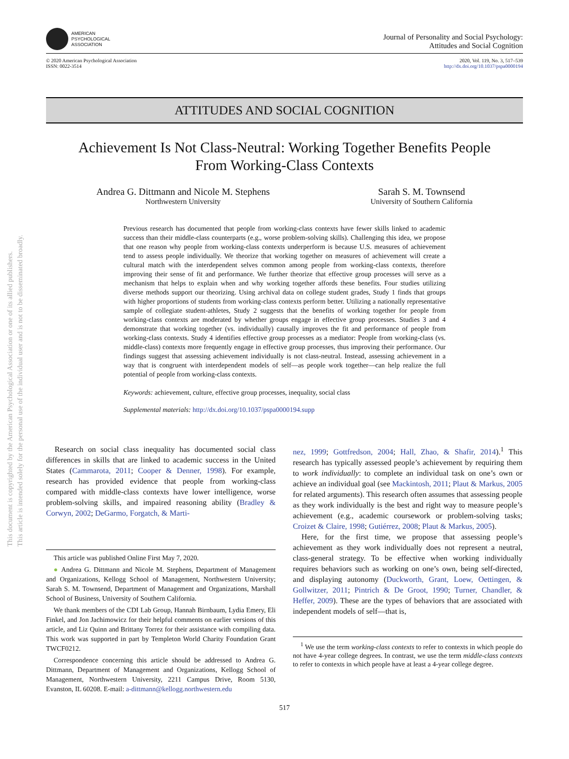AMERICAN
PSYCHOLOGICAL
ASSOCIATION
Journal of Personality and Social Psychology:
Attitudes and Social Cognition
© 2020 American Psychological Association
ISSN: 0022-3514
2020, Vol. 119, No. 3, 517–539
http://dx.doi.org/10.1037/pspa0000194
ATTITUDES AND SOCIAL COGNITION
Achievement Is Not Class-Neutral: Working Together Benefits People
From Working-Class Contexts
Andrea G. Dittmann and Nicole M. Stephens
Northwestern University
Sarah S. M. Townsend
University of Southern California
Previous research has documented that people from working-class contexts have fewer skills linked to academic success than their middle-class counterparts (e.g., worse problem-solving skills). Challenging this idea, we propose that one reason why people from working-class contexts underperform is because U.S. measures of achievement tend to assess people individually. We theorize that working together on measures of achievement will create a cultural match with the interdependent selves common among people from working-class contexts, therefore improving their sense of fit and performance. We further theorize that effective group processes will serve as a mechanism that helps to explain when and why working together affords these benefits. Four studies utilizing diverse methods support our theorizing. Using archival data on college student grades, Study 1 finds that groups with higher proportions of students from working-class contexts perform better. Utilizing a nationally representative sample of collegiate student-athletes, Study 2 suggests that the benefits of working together for people from working-class contexts are moderated by whether groups engage in effective group processes. Studies 3 and 4 demonstrate that working together (vs. individually) causally improves the fit and performance of people from working-class contexts. Study 4 identifies effective group processes as a mediator: People from working-class (vs. middle-class) contexts more frequently engage in effective group processes, thus improving their performance. Our findings suggest that assessing achievement individually is not class-neutral. Instead, assessing achievement in a way that is congruent with interdependent models of self—as people work together—can help realize the full potential of people from working-class contexts.
Keywords: achievement, culture, effective group processes, inequality, social class
Supplemental materials: http://dx.doi.org/10.1037/pspa0000194.supp
Research on social class inequality has documented social class differences in skills that are linked to academic success in the United States (Cammarota, 2011; Cooper & Denner, 1998). For example, research has provided evidence that people from working-class compared with middle-class contexts have lower intelligence, worse problem-solving skills, and impaired reasoning ability (Bradley & Corwyn, 2002; DeGarmo, Forgatch, & Marti-
This article was published Online First May 7, 2020.
● Andrea G. Dittmann and Nicole M. Stephens, Department of Management and Organizations, Kellogg School of Management, Northwestern University; Sarah S. M. Townsend, Department of Management and Organizations, Marshall School of Business, University of Southern California.
We thank members of the CDI Lab Group, Hannah Birnbaum, Lydia Emery, Eli Finkel, and Jon Jachimowicz for their helpful comments on earlier versions of this article, and Liz Quinn and Brittany Torrez for their assistance with compiling data. This work was supported in part by Templeton World Charity Foundation Grant TWCF0212.
Correspondence concerning this article should be addressed to Andrea G. Dittmann, Department of Management and Organizations, Kellogg School of Management, Northwestern University, 2211 Campus Drive, Room 5130, Evanston, IL 60208. E-mail: a-dittmann@kellogg.northwestern.edu
nez, 1999; Gottfredson, 2004; Hall, Zhao, & Shafir, 2014).<sup>1</sup> This research has typically assessed people’s achievement by requiring them to work individually: to complete an individual task on one’s own or achieve an individual goal (see Mackintosh, 2011; Plaut & Markus, 2005 for related arguments). This research often assumes that assessing people as they work individually is the best and right way to measure people’s achievement (e.g., academic coursework or problem-solving tasks; Croizet & Claire, 1998; Gutiérrez, 2008; Plaut & Markus, 2005).
Here, for the first time, we propose that assessing people’s achievement as they work individually does not represent a neutral, class-general strategy. To be effective when working individually requires behaviors such as working on one’s own, being self-directed, and displaying autonomy (Duckworth, Grant, Loew, Oettingen, & Gollwitzer, 2011; Pintrich & De Groot, 1990; Turner, Chandler, & Heffer, 2009). These are the types of behaviors that are associated with independent models of self—that is,
<sup>1</sup> We use the term working-class contexts to refer to contexts in which people do not have 4-year college degrees. In contrast, we use the term middle-class contexts to refer to contexts in which people have at least a 4-year college degree.
517
This document is copyrighted by the American Psychological Association or one of its allied publishers.
This article is intended solely for the personal use of the individual user and is not to be disseminated broadly.